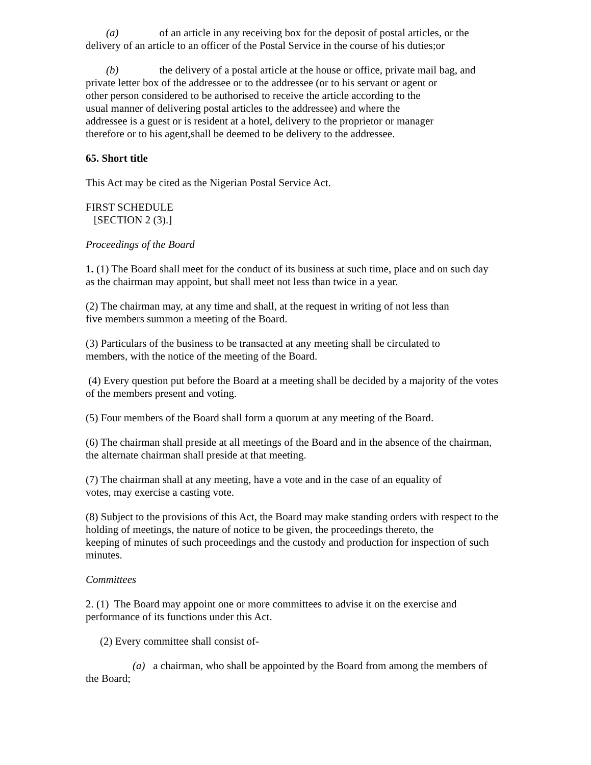(a) of an article in any receiving box for the deposit of postal articles, or the delivery of an article to an officer of the Postal Service in the course of his duties;or
(b) the delivery of a postal article at the house or office, private mail bag, and private letter box of the addressee or to the addressee (or to his servant or agent or
other person considered to be authorised to receive the article according to the
usual manner of delivering postal articles to the addressee) and where the
addressee is a guest or is resident at a hotel, delivery to the proprietor or manager
therefore or to his agent,shall be deemed to be delivery to the addressee.
65. Short title
This Act may be cited as the Nigerian Postal Service Act.
FIRST SCHEDULE
[SECTION 2 (3).]
Proceedings of the Board
1. (1) The Board shall meet for the conduct of its business at such time, place and on such day as the chairman may appoint, but shall meet not less than twice in a year.
(2) The chairman may, at any time and shall, at the request in writing of not less than
five members summon a meeting of the Board.
(3) Particulars of the business to be transacted at any meeting shall be circulated to
members, with the notice of the meeting of the Board.
(4) Every question put before the Board at a meeting shall be decided by a majority of the votes of the members present and voting.
(5) Four members of the Board shall form a quorum at any meeting of the Board.
(6) The chairman shall preside at all meetings of the Board and in the absence of the chairman, the alternate chairman shall preside at that meeting.
(7) The chairman shall at any meeting, have a vote and in the case of an equality of
votes, may exercise a casting vote.
(8) Subject to the provisions of this Act, the Board may make standing orders with respect to the holding of meetings, the nature of notice to be given, the proceedings thereto, the
keeping of minutes of such proceedings and the custody and production for inspection of such
minutes.
Committees
2. (1) The Board may appoint one or more committees to advise it on the exercise and performance of its functions under this Act.
(2) Every committee shall consist of-
(a) a chairman, who shall be appointed by the Board from among the members of the Board;